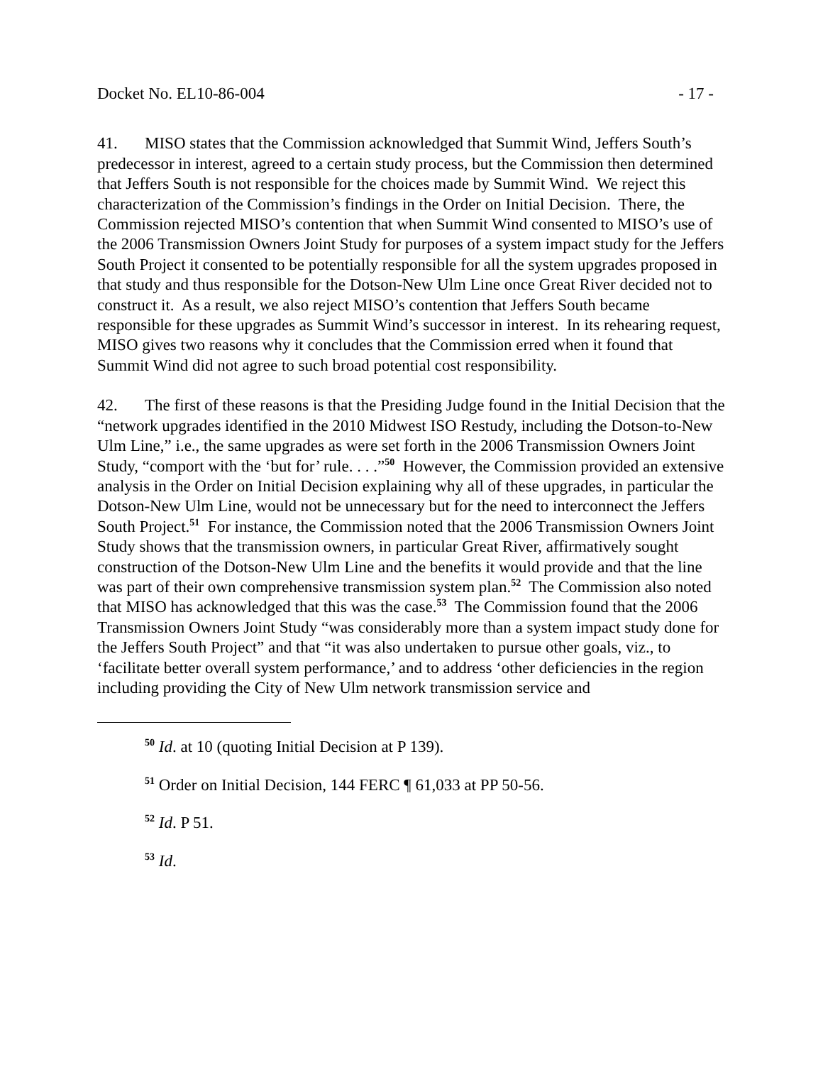Docket No. EL10-86-004 - 17 -
41. MISO states that the Commission acknowledged that Summit Wind, Jeffers South’s predecessor in interest, agreed to a certain study process, but the Commission then determined that Jeffers South is not responsible for the choices made by Summit Wind. We reject this characterization of the Commission’s findings in the Order on Initial Decision. There, the Commission rejected MISO’s contention that when Summit Wind consented to MISO’s use of the 2006 Transmission Owners Joint Study for purposes of a system impact study for the Jeffers South Project it consented to be potentially responsible for all the system upgrades proposed in that study and thus responsible for the Dotson-New Ulm Line once Great River decided not to construct it. As a result, we also reject MISO’s contention that Jeffers South became responsible for these upgrades as Summit Wind’s successor in interest. In its rehearing request, MISO gives two reasons why it concludes that the Commission erred when it found that Summit Wind did not agree to such broad potential cost responsibility.
42. The first of these reasons is that the Presiding Judge found in the Initial Decision that the “network upgrades identified in the 2010 Midwest ISO Restudy, including the Dotson-to-New Ulm Line,” i.e., the same upgrades as were set forth in the 2006 Transmission Owners Joint Study, “comport with the ‘but for’ rule. . . .”<sup>50</sup> However, the Commission provided an extensive analysis in the Order on Initial Decision explaining why all of these upgrades, in particular the Dotson-New Ulm Line, would not be unnecessary but for the need to interconnect the Jeffers South Project.<sup>51</sup> For instance, the Commission noted that the 2006 Transmission Owners Joint Study shows that the transmission owners, in particular Great River, affirmatively sought construction of the Dotson-New Ulm Line and the benefits it would provide and that the line was part of their own comprehensive transmission system plan.<sup>52</sup> The Commission also noted that MISO has acknowledged that this was the case.<sup>53</sup> The Commission found that the 2006 Transmission Owners Joint Study “was considerably more than a system impact study done for the Jeffers South Project” and that “it was also undertaken to pursue other goals, viz., to ‘facilitate better overall system performance,’ and to address ‘other deficiencies in the region including providing the City of New Ulm network transmission service and
<sup>50</sup> Id. at 10 (quoting Initial Decision at P 139).
<sup>51</sup> Order on Initial Decision, 144 FERC ¶ 61,033 at PP 50-56.
<sup>52</sup> Id. P 51.
<sup>53</sup> Id.